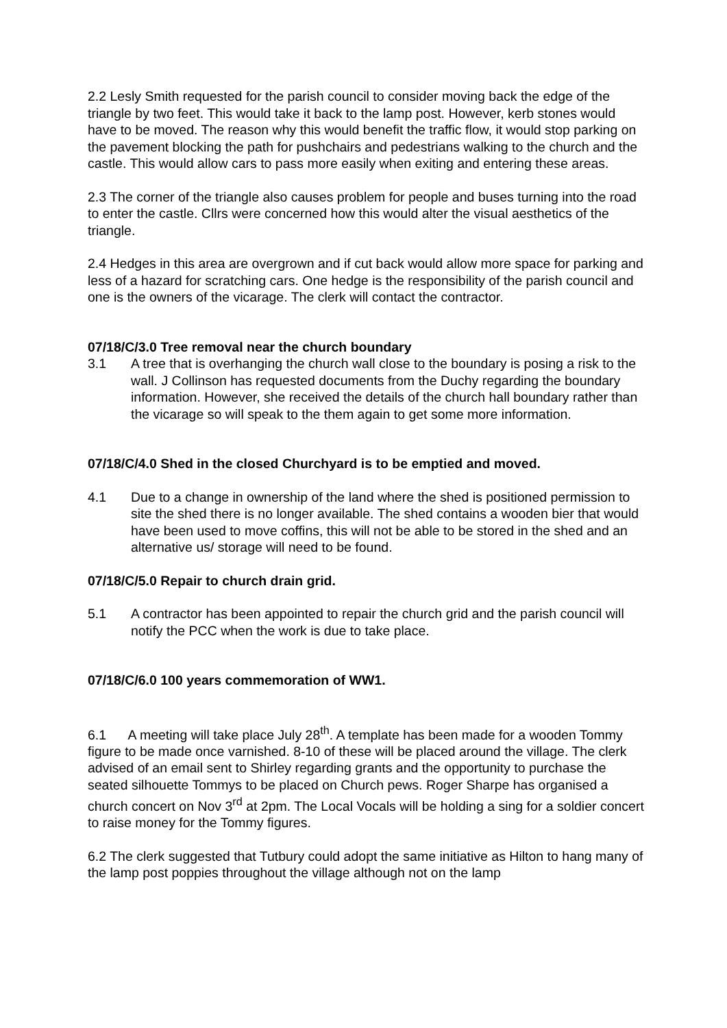2.2 Lesly Smith requested for the parish council to consider moving back the edge of the triangle by two feet. This would take it back to the lamp post. However, kerb stones would have to be moved. The reason why this would benefit the traffic flow, it would stop parking on the pavement blocking the path for pushchairs and pedestrians walking to the church and the castle. This would allow cars to pass more easily when exiting and entering these areas.
2.3 The corner of the triangle also causes problem for people and buses turning into the road to enter the castle. Cllrs were concerned how this would alter the visual aesthetics of the triangle.
2.4 Hedges in this area are overgrown and if cut back would allow more space for parking and less of a hazard for scratching cars. One hedge is the responsibility of the parish council and one is the owners of the vicarage. The clerk will contact the contractor.
07/18/C/3.0 Tree removal near the church boundary
3.1 A tree that is overhanging the church wall close to the boundary is posing a risk to the wall. J Collinson has requested documents from the Duchy regarding the boundary information. However, she received the details of the church hall boundary rather than the vicarage so will speak to the them again to get some more information.
07/18/C/4.0 Shed in the closed Churchyard is to be emptied and moved.
4.1 Due to a change in ownership of the land where the shed is positioned permission to site the shed there is no longer available. The shed contains a wooden bier that would have been used to move coffins, this will not be able to be stored in the shed and an alternative us/ storage will need to be found.
07/18/C/5.0 Repair to church drain grid.
5.1 A contractor has been appointed to repair the church grid and the parish council will notify the PCC when the work is due to take place.
07/18/C/6.0 100 years commemoration of WW1.
6.1 A meeting will take place July 28<sup>th</sup>. A template has been made for a wooden Tommy figure to be made once varnished. 8-10 of these will be placed around the village. The clerk advised of an email sent to Shirley regarding grants and the opportunity to purchase the seated silhouette Tommys to be placed on Church pews. Roger Sharpe has organised a church concert on Nov 3<sup>rd</sup> at 2pm. The Local Vocals will be holding a sing for a soldier concert to raise money for the Tommy figures.
6.2 The clerk suggested that Tutbury could adopt the same initiative as Hilton to hang many of the lamp post poppies throughout the village although not on the lamp